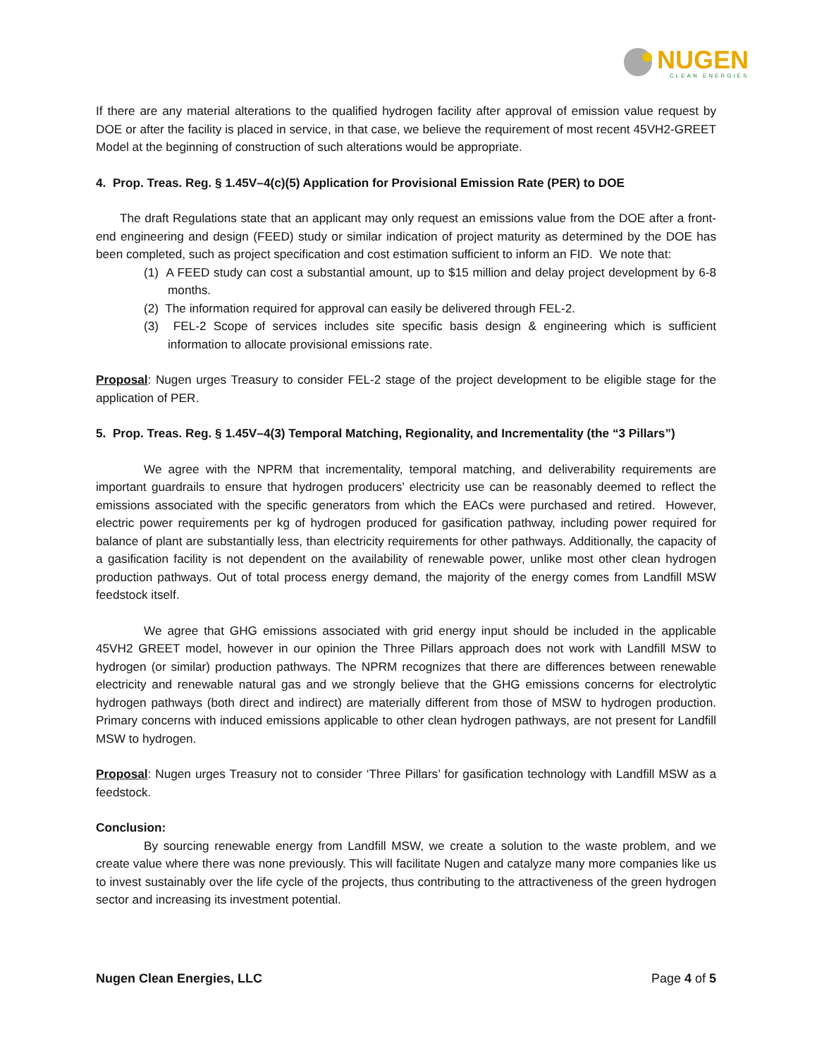NUGEN
CLEAN ENERGIES
If there are any material alterations to the qualified hydrogen facility after approval of emission value request by DOE or after the facility is placed in service, in that case, we believe the requirement of most recent 45VH2-GREET Model at the beginning of construction of such alterations would be appropriate.
4. Prop. Treas. Reg. § 1.45V–4(c)(5) Application for Provisional Emission Rate (PER) to DOE
The draft Regulations state that an applicant may only request an emissions value from the DOE after a front-end engineering and design (FEED) study or similar indication of project maturity as determined by the DOE has been completed, such as project specification and cost estimation sufficient to inform an FID. We note that:
(1) A FEED study can cost a substantial amount, up to $15 million and delay project development by 6-8 months.
(2) The information required for approval can easily be delivered through FEL-2.
(3) FEL-2 Scope of services includes site specific basis design & engineering which is sufficient information to allocate provisional emissions rate.
Proposal: Nugen urges Treasury to consider FEL-2 stage of the project development to be eligible stage for the application of PER.
5. Prop. Treas. Reg. § 1.45V–4(3) Temporal Matching, Regionality, and Incrementality (the “3 Pillars”)
We agree with the NPRM that incrementality, temporal matching, and deliverability requirements are important guardrails to ensure that hydrogen producers’ electricity use can be reasonably deemed to reflect the emissions associated with the specific generators from which the EACs were purchased and retired. However, electric power requirements per kg of hydrogen produced for gasification pathway, including power required for balance of plant are substantially less, than electricity requirements for other pathways. Additionally, the capacity of a gasification facility is not dependent on the availability of renewable power, unlike most other clean hydrogen production pathways. Out of total process energy demand, the majority of the energy comes from Landfill MSW feedstock itself.
We agree that GHG emissions associated with grid energy input should be included in the applicable 45VH2 GREET model, however in our opinion the Three Pillars approach does not work with Landfill MSW to hydrogen (or similar) production pathways. The NPRM recognizes that there are differences between renewable electricity and renewable natural gas and we strongly believe that the GHG emissions concerns for electrolytic hydrogen pathways (both direct and indirect) are materially different from those of MSW to hydrogen production. Primary concerns with induced emissions applicable to other clean hydrogen pathways, are not present for Landfill MSW to hydrogen.
Proposal: Nugen urges Treasury not to consider ‘Three Pillars’ for gasification technology with Landfill MSW as a feedstock.
Conclusion:
By sourcing renewable energy from Landfill MSW, we create a solution to the waste problem, and we create value where there was none previously. This will facilitate Nugen and catalyze many more companies like us to invest sustainably over the life cycle of the projects, thus contributing to the attractiveness of the green hydrogen sector and increasing its investment potential.
Nugen Clean Energies, LLC Page 4 of 5